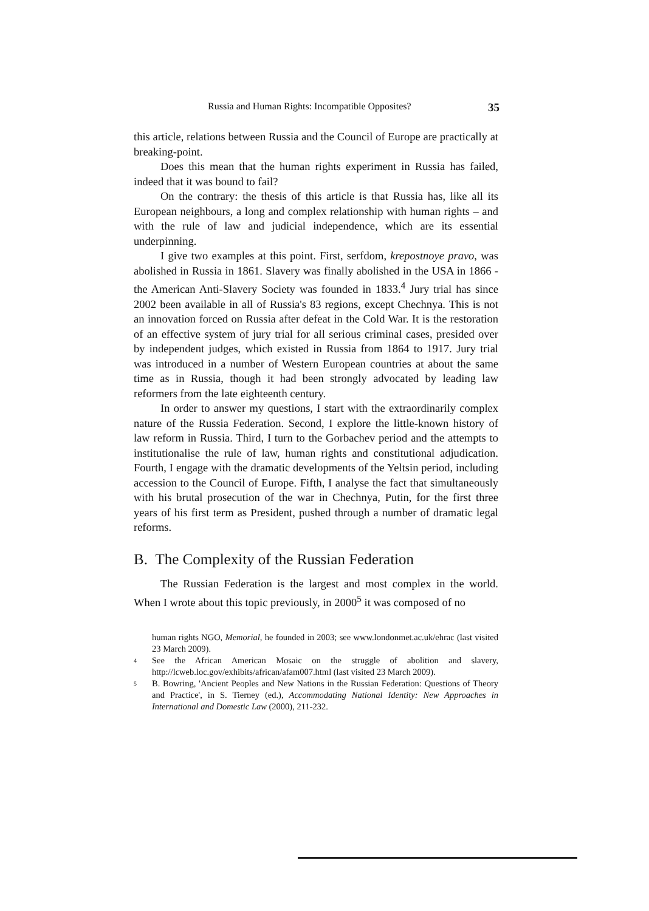Russia and Human Rights: Incompatible Opposites? 35
this article, relations between Russia and the Council of Europe are practically at breaking-point.
Does this mean that the human rights experiment in Russia has failed, indeed that it was bound to fail?
On the contrary: the thesis of this article is that Russia has, like all its European neighbours, a long and complex relationship with human rights – and with the rule of law and judicial independence, which are its essential underpinning.
I give two examples at this point. First, serfdom, krepostnoye pravo, was abolished in Russia in 1861. Slavery was finally abolished in the USA in 1866 - the American Anti-Slavery Society was founded in 1833.<sup>4</sup> Jury trial has since 2002 been available in all of Russia's 83 regions, except Chechnya. This is not an innovation forced on Russia after defeat in the Cold War. It is the restoration of an effective system of jury trial for all serious criminal cases, presided over by independent judges, which existed in Russia from 1864 to 1917. Jury trial was introduced in a number of Western European countries at about the same time as in Russia, though it had been strongly advocated by leading law reformers from the late eighteenth century.
In order to answer my questions, I start with the extraordinarily complex nature of the Russia Federation. Second, I explore the little-known history of law reform in Russia. Third, I turn to the Gorbachev period and the attempts to institutionalise the rule of law, human rights and constitutional adjudication. Fourth, I engage with the dramatic developments of the Yeltsin period, including accession to the Council of Europe. Fifth, I analyse the fact that simultaneously with his brutal prosecution of the war in Chechnya, Putin, for the first three years of his first term as President, pushed through a number of dramatic legal reforms.
B. The Complexity of the Russian Federation
The Russian Federation is the largest and most complex in the world. When I wrote about this topic previously, in 2000<sup>5</sup> it was composed of no
human rights NGO, Memorial, he founded in 2003; see www.londonmet.ac.uk/ehrac (last visited 23 March 2009).
4 See the African American Mosaic on the struggle of abolition and slavery, http://lcweb.loc.gov/exhibits/african/afam007.html (last visited 23 March 2009).
5 B. Bowring, 'Ancient Peoples and New Nations in the Russian Federation: Questions of Theory and Practice', in S. Tierney (ed.), Accommodating National Identity: New Approaches in International and Domestic Law (2000), 211-232.